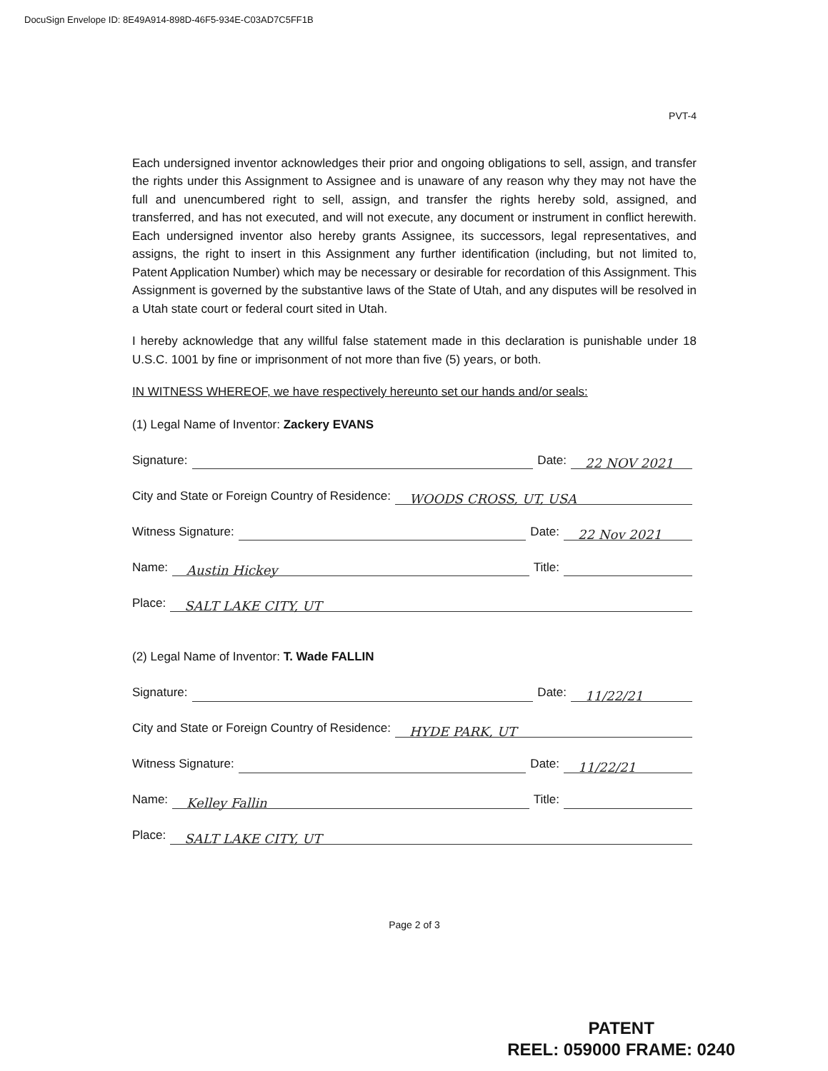DocuSign Envelope ID: 8E49A914-898D-46F5-934E-C03AD7C5FF1B
PVT-4
Each undersigned inventor acknowledges their prior and ongoing obligations to sell, assign, and transfer the rights under this Assignment to Assignee and is unaware of any reason why they may not have the full and unencumbered right to sell, assign, and transfer the rights hereby sold, assigned, and transferred, and has not executed, and will not execute, any document or instrument in conflict herewith. Each undersigned inventor also hereby grants Assignee, its successors, legal representatives, and assigns, the right to insert in this Assignment any further identification (including, but not limited to, Patent Application Number) which may be necessary or desirable for recordation of this Assignment. This Assignment is governed by the substantive laws of the State of Utah, and any disputes will be resolved in a Utah state court or federal court sited in Utah.
I hereby acknowledge that any willful false statement made in this declaration is punishable under 18 U.S.C. 1001 by fine or imprisonment of not more than five (5) years, or both.
IN WITNESS WHEREOF, we have respectively hereunto set our hands and/or seals:
(1) Legal Name of Inventor: Zackery EVANS
Signature: Date: 22 NOV 2021
City and State or Foreign Country of Residence: WOODS CROSS, UT, USA
Witness Signature: Date: 22 Nov 2021
Name: Austin Hickey Title:
Place: SALT LAKE CITY, UT
(2) Legal Name of Inventor: T. Wade FALLIN
Signature: Date: 11/22/21
City and State or Foreign Country of Residence: HYDE PARK, UT
Witness Signature: Date: 11/22/21
Name: Kelley Fallin Title:
Place: SALT LAKE CITY, UT
Page 2 of 3
PATENT
REEL: 059000 FRAME: 0240